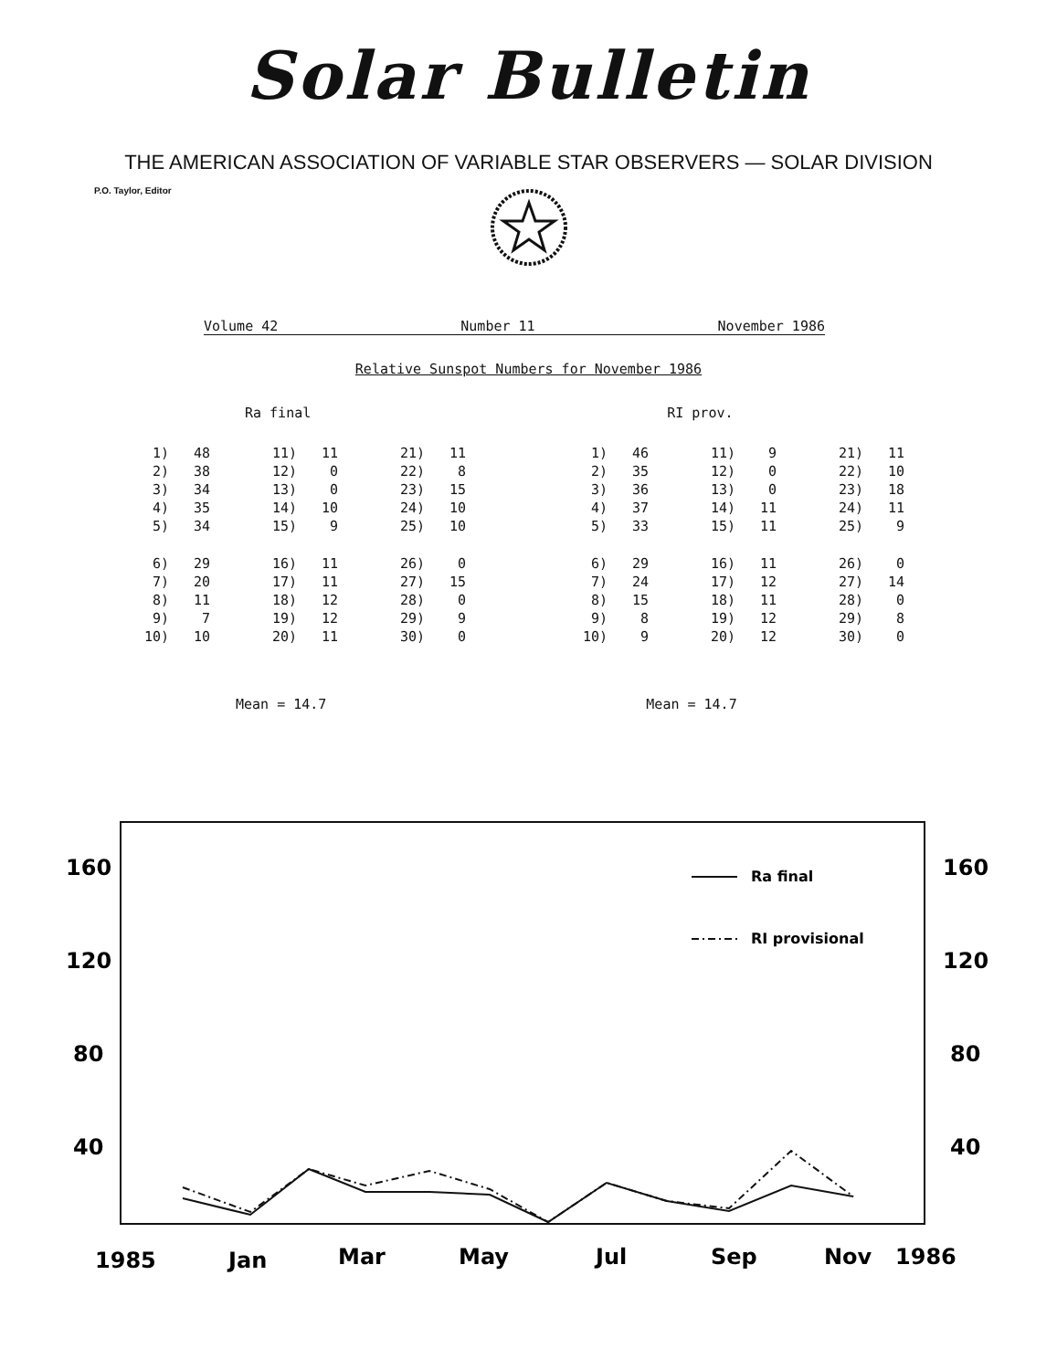Solar Bulletin
THE AMERICAN ASSOCIATION OF VARIABLE STAR OBSERVERS — SOLAR DIVISION
P.O. Taylor, Editor
Volume 42 Number 11 November 1986
Relative Sunspot Numbers for November 1986
Ra final RI prov.
| 1) | 48 | 11) | 11 | 21) | 11 |
| 2) | 38 | 12) | 0 | 22) | 8 |
| 3) | 34 | 13) | 0 | 23) | 15 |
| 4) | 35 | 14) | 10 | 24) | 10 |
| 5) | 34 | 15) | 9 | 25) | 10 |
| 6) | 29 | 16) | 11 | 26) | 0 |
| 7) | 20 | 17) | 11 | 27) | 15 |
| 8) | 11 | 18) | 12 | 28) | 0 |
| 9) | 7 | 19) | 12 | 29) | 9 |
| 10) | 10 | 20) | 11 | 30) | 0 |
| 1) | 46 | 11) | 9 | 21) | 11 |
| 2) | 35 | 12) | 0 | 22) | 10 |
| 3) | 36 | 13) | 0 | 23) | 18 |
| 4) | 37 | 14) | 11 | 24) | 11 |
| 5) | 33 | 15) | 11 | 25) | 9 |
| 6) | 29 | 16) | 11 | 26) | 0 |
| 7) | 24 | 17) | 12 | 27) | 14 |
| 8) | 15 | 18) | 11 | 28) | 0 |
| 9) | 8 | 19) | 12 | 29) | 8 |
| 10) | 9 | 20) | 12 | 30) | 0 |
Mean = 14.7 Mean = 14.7
160
120
80
40
160
120
80
40
1985
Jan
Mar
May
Jul
Sep
Nov
1986
Ra final
RI provisional